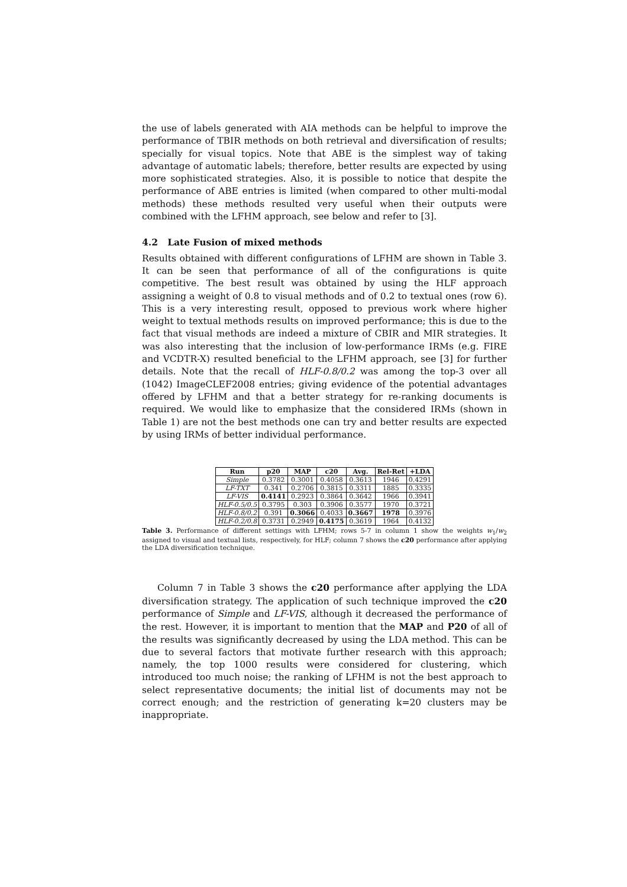the use of labels generated with AIA methods can be helpful to improve the performance of TBIR methods on both retrieval and diversification of results; specially for visual topics. Note that ABE is the simplest way of taking advantage of automatic labels; therefore, better results are expected by using more sophisticated strategies. Also, it is possible to notice that despite the performance of ABE entries is limited (when compared to other multi-modal methods) these methods resulted very useful when their outputs were combined with the LFHM approach, see below and refer to [3].
4.2 Late Fusion of mixed methods
Results obtained with different configurations of LFHM are shown in Table 3. It can be seen that performance of all of the configurations is quite competitive. The best result was obtained by using the HLF approach assigning a weight of 0.8 to visual methods and of 0.2 to textual ones (row 6). This is a very interesting result, opposed to previous work where higher weight to textual methods results on improved performance; this is due to the fact that visual methods are indeed a mixture of CBIR and MIR strategies. It was also interesting that the inclusion of low-performance IRMs (e.g. FIRE and VCDTR-X) resulted beneficial to the LFHM approach, see [3] for further details. Note that the recall of HLF-0.8/0.2 was among the top-3 over all (1042) ImageCLEF2008 entries; giving evidence of the potential advantages offered by LFHM and that a better strategy for re-ranking documents is required. We would like to emphasize that the considered IRMs (shown in Table 1) are not the best methods one can try and better results are expected by using IRMs of better individual performance.
| Run | p20 | MAP | c20 | Avg. | Rel-Ret | +LDA |
| --- | --- | --- | --- | --- | --- | --- |
| Simple | 0.3782 | 0.3001 | 0.4058 | 0.3613 | 1946 | 0.4291 |
| LF-TXT | 0.341 | 0.2706 | 0.3815 | 0.3311 | 1885 | 0.3335 |
| LF-VIS | 0.4141 | 0.2923 | 0.3864 | 0.3642 | 1966 | 0.3941 |
| HLF-0.5/0.5 | 0.3795 | 0.303 | 0.3906 | 0.3577 | 1970 | 0.3721 |
| HLF-0.8/0.2 | 0.391 | 0.3066 | 0.4033 | 0.3667 | 1978 | 0.3976 |
| HLF-0.2/0.8 | 0.3731 | 0.2949 | 0.4175 | 0.3619 | 1964 | 0.4132 |
Table 3. Performance of different settings with LFHM; rows 5-7 in column 1 show the weights w<sub>1</sub>/w<sub>2</sub> assigned to visual and textual lists, respectively, for HLF; column 7 shows the c20 performance after applying the LDA diversification technique.
Column 7 in Table 3 shows the c20 performance after applying the LDA diversification strategy. The application of such technique improved the c20 performance of Simple and LF-VIS, although it decreased the performance of the rest. However, it is important to mention that the MAP and P20 of all of the results was significantly decreased by using the LDA method. This can be due to several factors that motivate further research with this approach; namely, the top 1000 results were considered for clustering, which introduced too much noise; the ranking of LFHM is not the best approach to select representative documents; the initial list of documents may not be correct enough; and the restriction of generating k=20 clusters may be inappropriate.